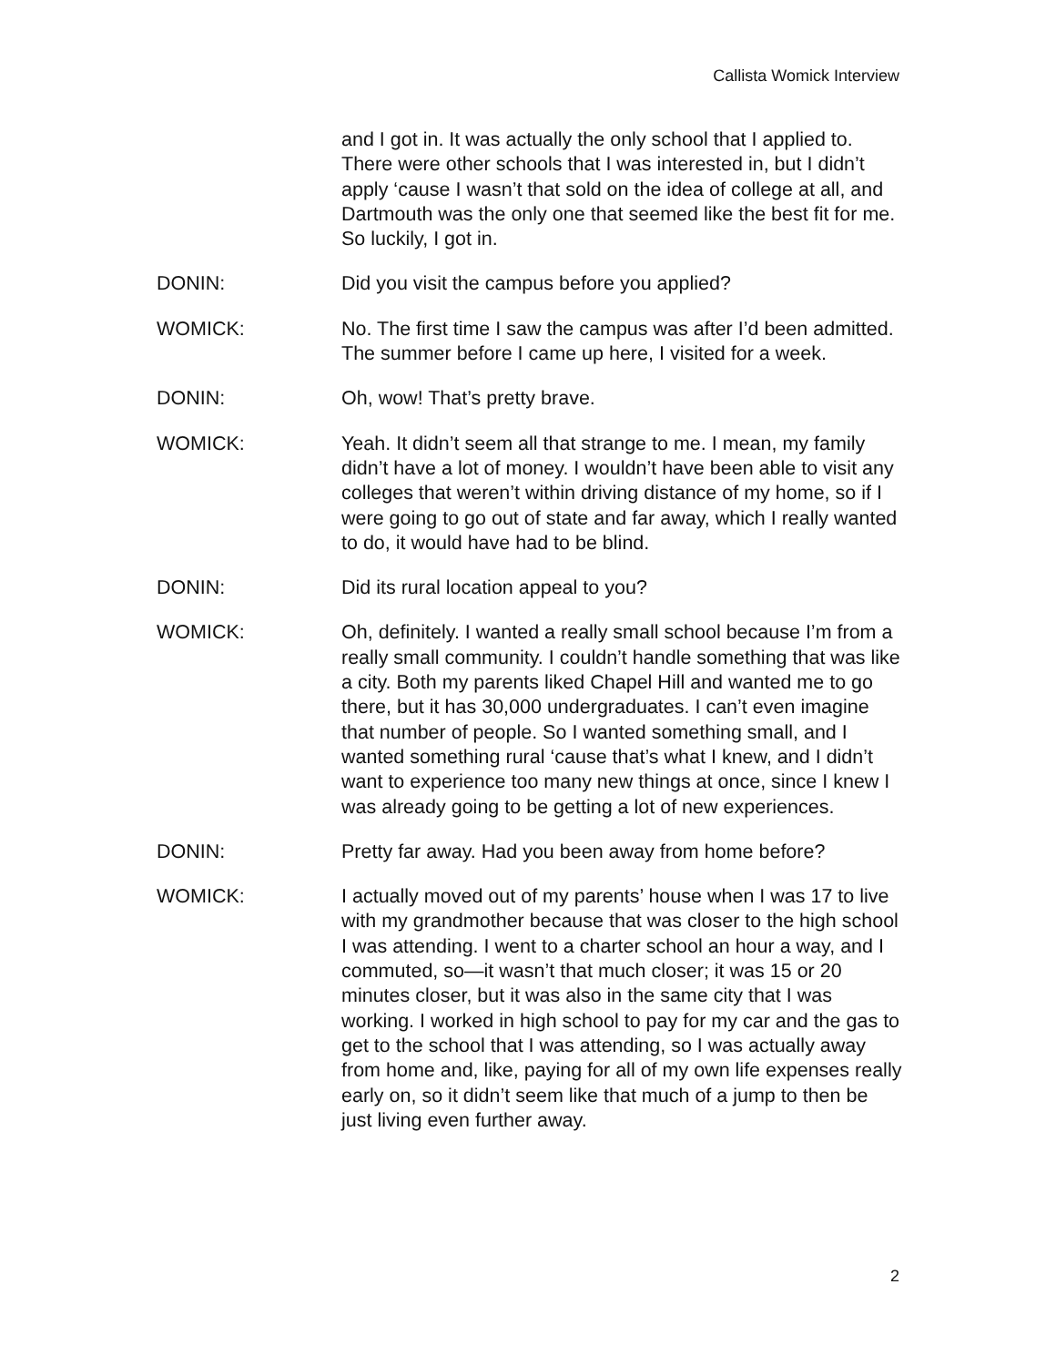Callista Womick Interview
and I got in. It was actually the only school that I applied to. There were other schools that I was interested in, but I didn’t apply ‘cause I wasn’t that sold on the idea of college at all, and Dartmouth was the only one that seemed like the best fit for me. So luckily, I got in.
DONIN: Did you visit the campus before you applied?
WOMICK: No. The first time I saw the campus was after I’d been admitted. The summer before I came up here, I visited for a week.
DONIN: Oh, wow! That’s pretty brave.
WOMICK: Yeah. It didn’t seem all that strange to me. I mean, my family didn’t have a lot of money. I wouldn’t have been able to visit any colleges that weren’t within driving distance of my home, so if I were going to go out of state and far away, which I really wanted to do, it would have had to be blind.
DONIN: Did its rural location appeal to you?
WOMICK: Oh, definitely. I wanted a really small school because I’m from a really small community. I couldn’t handle something that was like a city. Both my parents liked Chapel Hill and wanted me to go there, but it has 30,000 undergraduates. I can’t even imagine that number of people. So I wanted something small, and I wanted something rural ‘cause that’s what I knew, and I didn’t want to experience too many new things at once, since I knew I was already going to be getting a lot of new experiences.
DONIN: Pretty far away. Had you been away from home before?
WOMICK: I actually moved out of my parents’ house when I was 17 to live with my grandmother because that was closer to the high school I was attending. I went to a charter school an hour a way, and I commuted, so—it wasn’t that much closer; it was 15 or 20 minutes closer, but it was also in the same city that I was working. I worked in high school to pay for my car and the gas to get to the school that I was attending, so I was actually away from home and, like, paying for all of my own life expenses really early on, so it didn’t seem like that much of a jump to then be just living even further away.
2